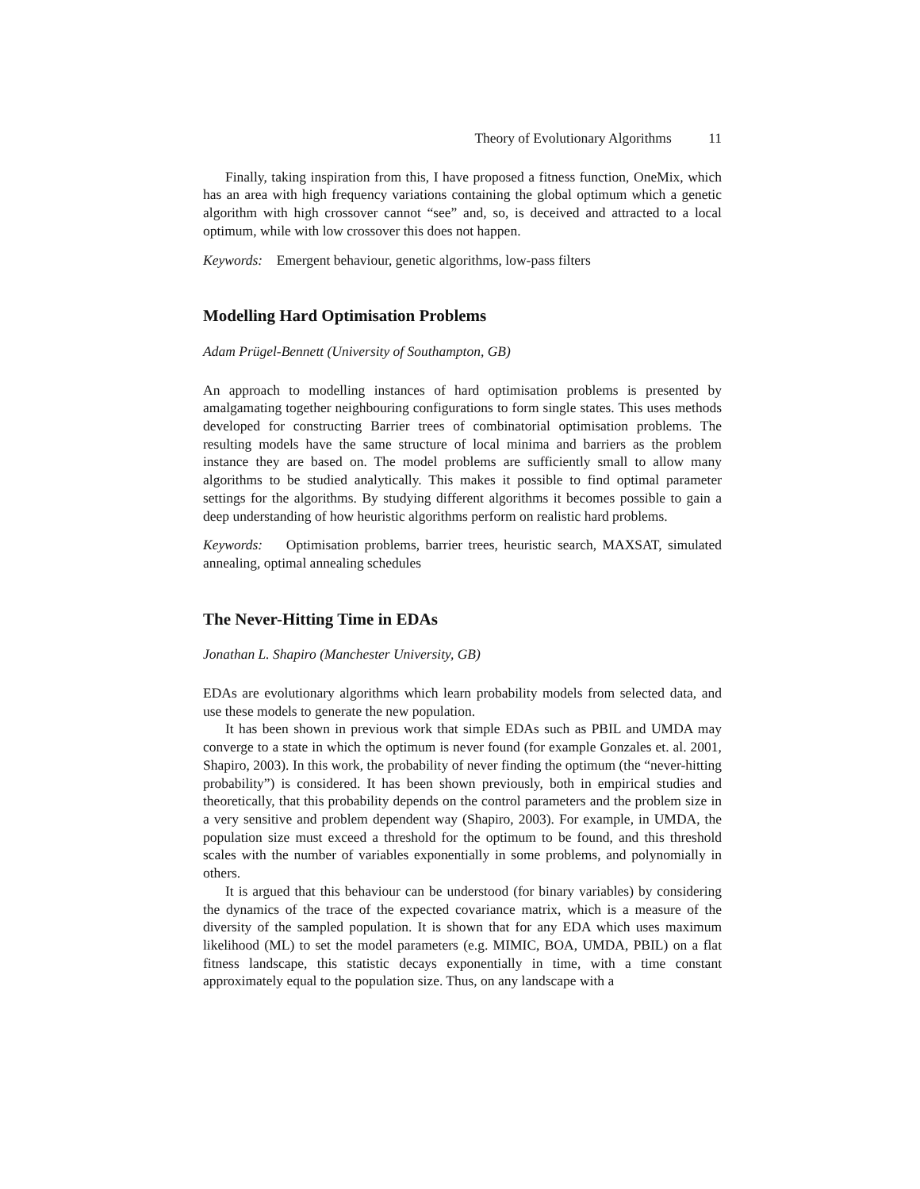Theory of Evolutionary Algorithms 11
Finally, taking inspiration from this, I have proposed a fitness function, OneMix, which has an area with high frequency variations containing the global optimum which a genetic algorithm with high crossover cannot “see” and, so, is deceived and attracted to a local optimum, while with low crossover this does not happen.
Keywords: Emergent behaviour, genetic algorithms, low-pass filters
Modelling Hard Optimisation Problems
Adam Prügel-Bennett (University of Southampton, GB)
An approach to modelling instances of hard optimisation problems is presented by amalgamating together neighbouring configurations to form single states. This uses methods developed for constructing Barrier trees of combinatorial optimisation problems. The resulting models have the same structure of local minima and barriers as the problem instance they are based on. The model problems are sufficiently small to allow many algorithms to be studied analytically. This makes it possible to find optimal parameter settings for the algorithms. By studying different algorithms it becomes possible to gain a deep understanding of how heuristic algorithms perform on realistic hard problems.
Keywords: Optimisation problems, barrier trees, heuristic search, MAXSAT, simulated annealing, optimal annealing schedules
The Never-Hitting Time in EDAs
Jonathan L. Shapiro (Manchester University, GB)
EDAs are evolutionary algorithms which learn probability models from selected data, and use these models to generate the new population.
It has been shown in previous work that simple EDAs such as PBIL and UMDA may converge to a state in which the optimum is never found (for example Gonzales et. al. 2001, Shapiro, 2003). In this work, the probability of never finding the optimum (the “never-hitting probability”) is considered. It has been shown previously, both in empirical studies and theoretically, that this probability depends on the control parameters and the problem size in a very sensitive and problem dependent way (Shapiro, 2003). For example, in UMDA, the population size must exceed a threshold for the optimum to be found, and this threshold scales with the number of variables exponentially in some problems, and polynomially in others.
It is argued that this behaviour can be understood (for binary variables) by considering the dynamics of the trace of the expected covariance matrix, which is a measure of the diversity of the sampled population. It is shown that for any EDA which uses maximum likelihood (ML) to set the model parameters (e.g. MIMIC, BOA, UMDA, PBIL) on a flat fitness landscape, this statistic decays exponentially in time, with a time constant approximately equal to the population size. Thus, on any landscape with a